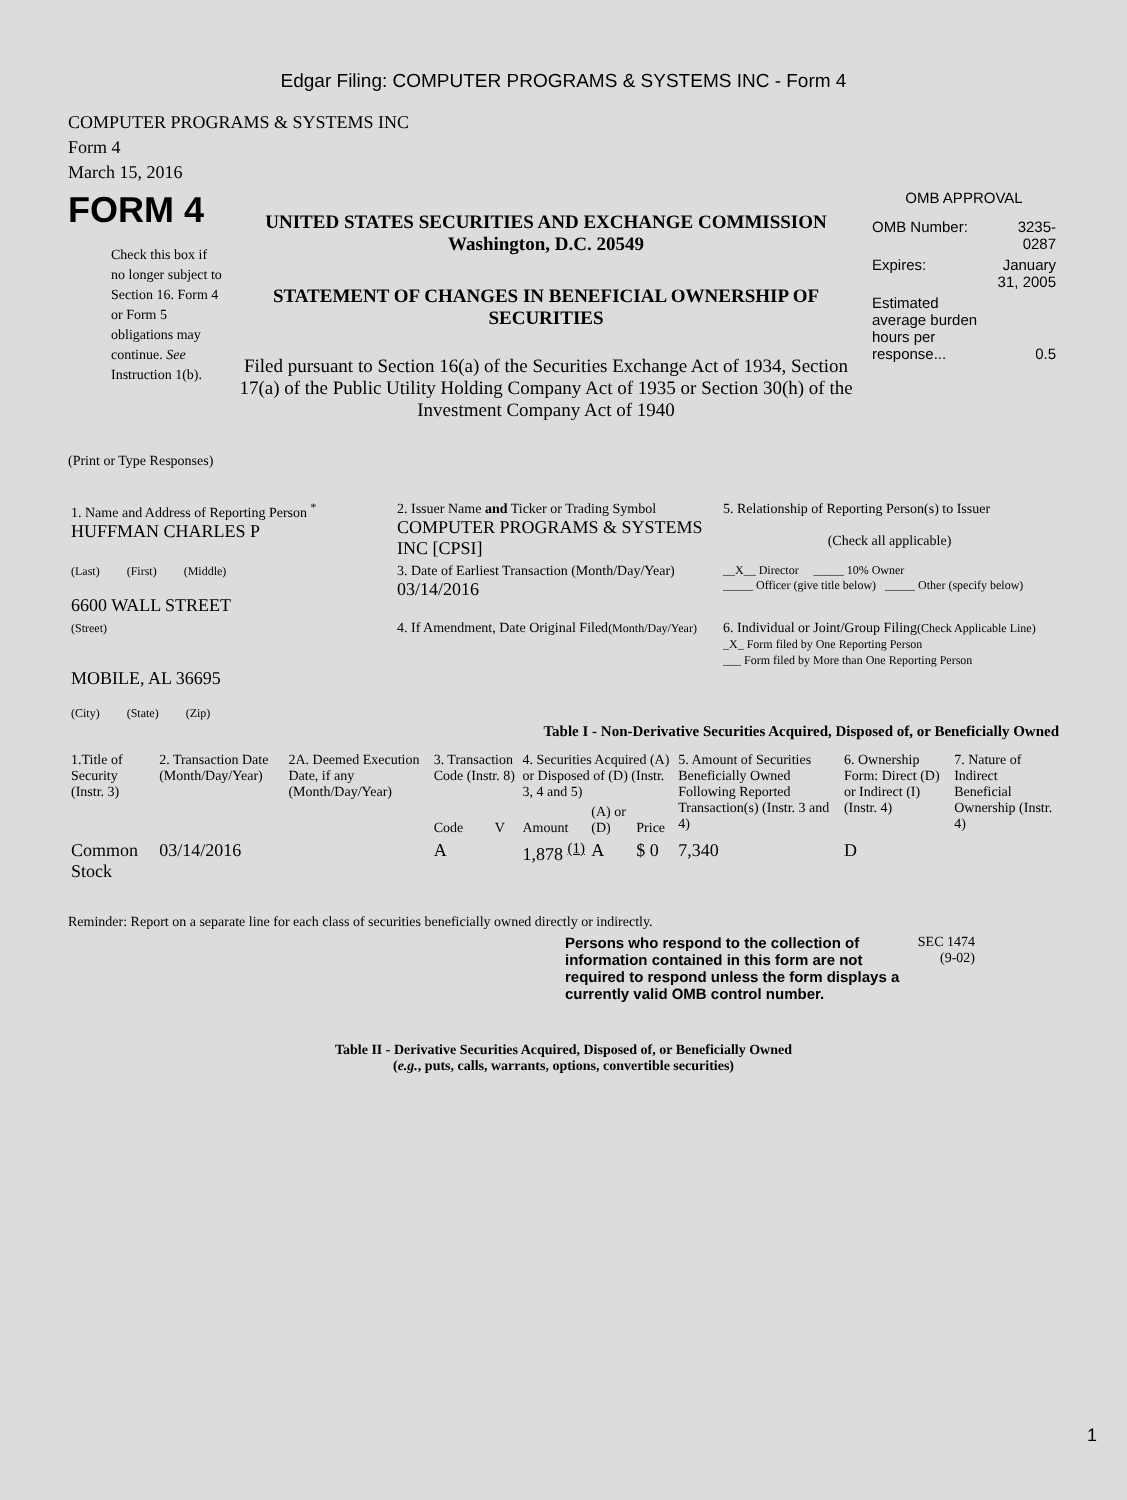Edgar Filing: COMPUTER PROGRAMS & SYSTEMS INC - Form 4
COMPUTER PROGRAMS & SYSTEMS INC
Form 4
March 15, 2016
FORM 4
Check this box if no longer subject to Section 16. Form 4 or Form 5 obligations may continue. See Instruction 1(b).
UNITED STATES SECURITIES AND EXCHANGE COMMISSION
Washington, D.C. 20549
STATEMENT OF CHANGES IN BENEFICIAL OWNERSHIP OF SECURITIES
Filed pursuant to Section 16(a) of the Securities Exchange Act of 1934, Section 17(a) of the Public Utility Holding Company Act of 1935 or Section 30(h) of the Investment Company Act of 1940
OMB APPROVAL
| OMB Number: | 3235-0287 |
| Expires: | January 31, 2005 |
| Estimated average burden hours per response... | 0.5 |
(Print or Type Responses)
| 1. Name and Address of Reporting Person <sup>*</sup> HUFFMAN CHARLES P | 2. Issuer Name and Ticker or Trading Symbol COMPUTER PROGRAMS & SYSTEMS INC [CPSI] | 5. Relationship of Reporting Person(s) to Issuer (Check all applicable) |
| (Last) (First) (Middle) 6600 WALL STREET | 3. Date of Earliest Transaction (Month/Day/Year) 03/14/2016 | __X__ Director _____ 10% Owner _____ Officer (give title below) _____ Other (specify below) |
| (Street) MOBILE, AL 36695 (City) (State) (Zip) | 4. If Amendment, Date Original Filed (Month/Day/Year) | 6. Individual or Joint/Group Filing (Check Applicable Line) _X_ Form filed by One Reporting Person ___ Form filed by More than One Reporting Person |
Table I - Non-Derivative Securities Acquired, Disposed of, or Beneficially Owned
| 1.Title of Security (Instr. 3) | 2. Transaction Date (Month/Day/Year) | 2A. Deemed Execution Date, if any (Month/Day/Year) | 3. Transaction Code (Instr. 8) | | 4. Securities Acquired (A) or Disposed of (D) (Instr. 3, 4 and 5) | | | 5. Amount of Securities Beneficially Owned Following Reported Transaction(s) (Instr. 3 and 4) | 6. Ownership Form: Direct (D) or Indirect (I) (Instr. 4) | 7. Nature of Indirect Beneficial Ownership (Instr. 4) |
| --- | --- | --- | --- | --- | --- | --- | --- | --- | --- | --- |
| | | | Code | V | Amount | (A) or (D) | Price | | | |
| Common Stock | 03/14/2016 | | A | | 1,878 <sup>(1)</sup> | A | $ 0 | 7,340 | D | |
Reminder: Report on a separate line for each class of securities beneficially owned directly or indirectly.
Persons who respond to the collection of information contained in this form are not required to respond unless the form displays a currently valid OMB control number.
SEC 1474 (9-02)
Table II - Derivative Securities Acquired, Disposed of, or Beneficially Owned
(e.g., puts, calls, warrants, options, convertible securities)
1